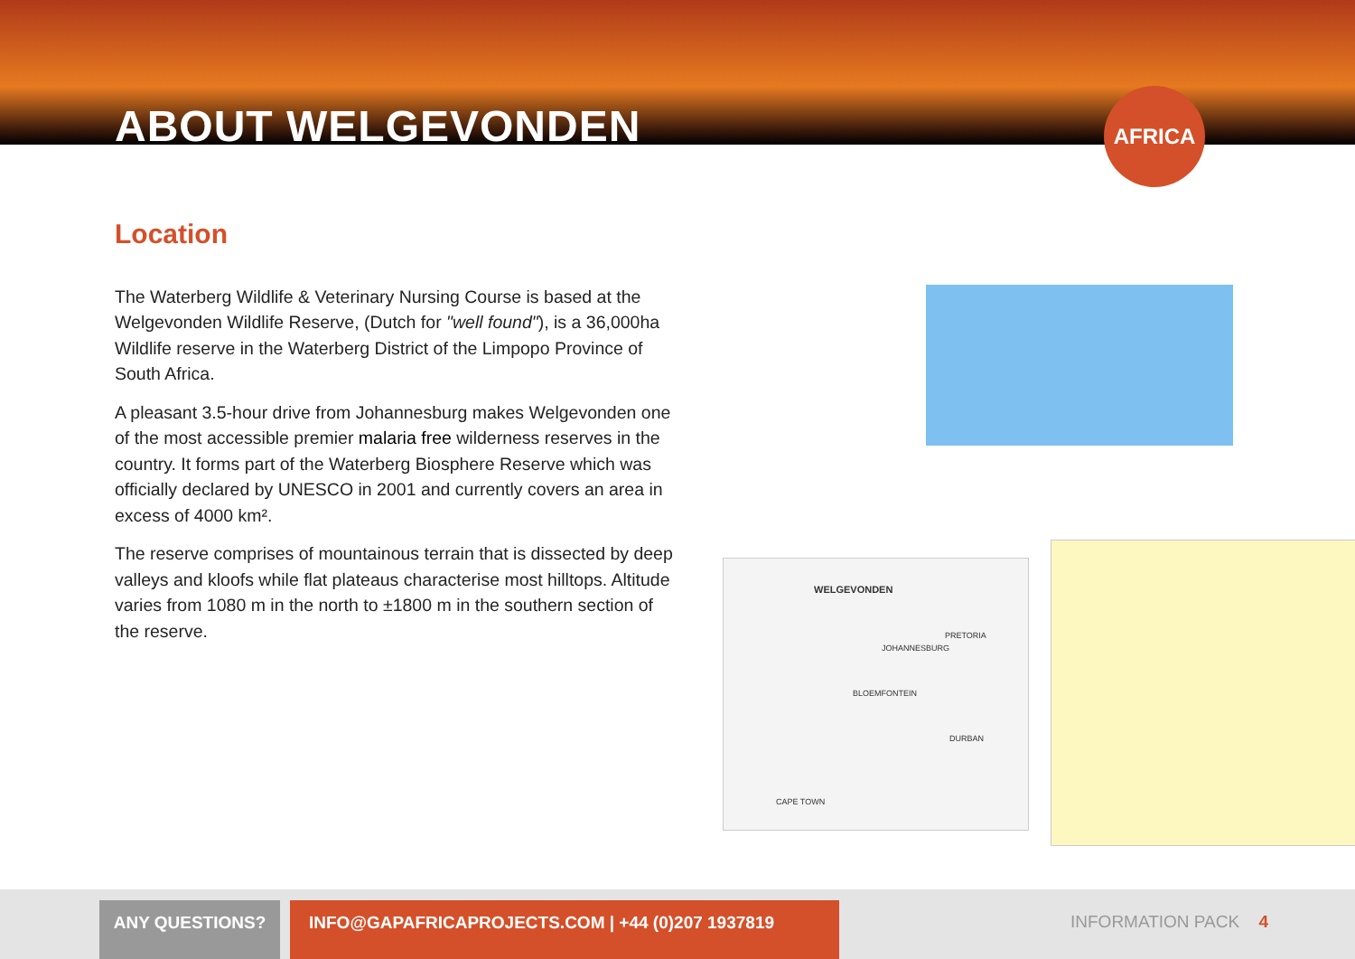ABOUT WELGEVONDEN
AFRICA
Location
The Waterberg Wildlife & Veterinary Nursing Course is based at the Welgevonden Wildlife Reserve, (Dutch for "well found"), is a 36,000ha Wildlife reserve in the Waterberg District of the Limpopo Province of South Africa.
A pleasant 3.5-hour drive from Johannesburg makes Welgevonden one of the most accessible premier malaria free wilderness reserves in the country. It forms part of the Waterberg Biosphere Reserve which was officially declared by UNESCO in 2001 and currently covers an area in excess of 4000 km².
The reserve comprises of mountainous terrain that is dissected by deep valleys and kloofs while flat plateaus characterise most hilltops. Altitude varies from 1080 m in the north to ±1800 m in the southern section of the reserve.
WELGEVONDEN
PRETORIA
JOHANNESBURG
BLOEMFONTEIN
DURBAN
CAPE TOWN
ANY QUESTIONS? INFO@GAPAFRICAPROJECTS.COM | +44 (0)207 1937819
INFORMATION PACK 4